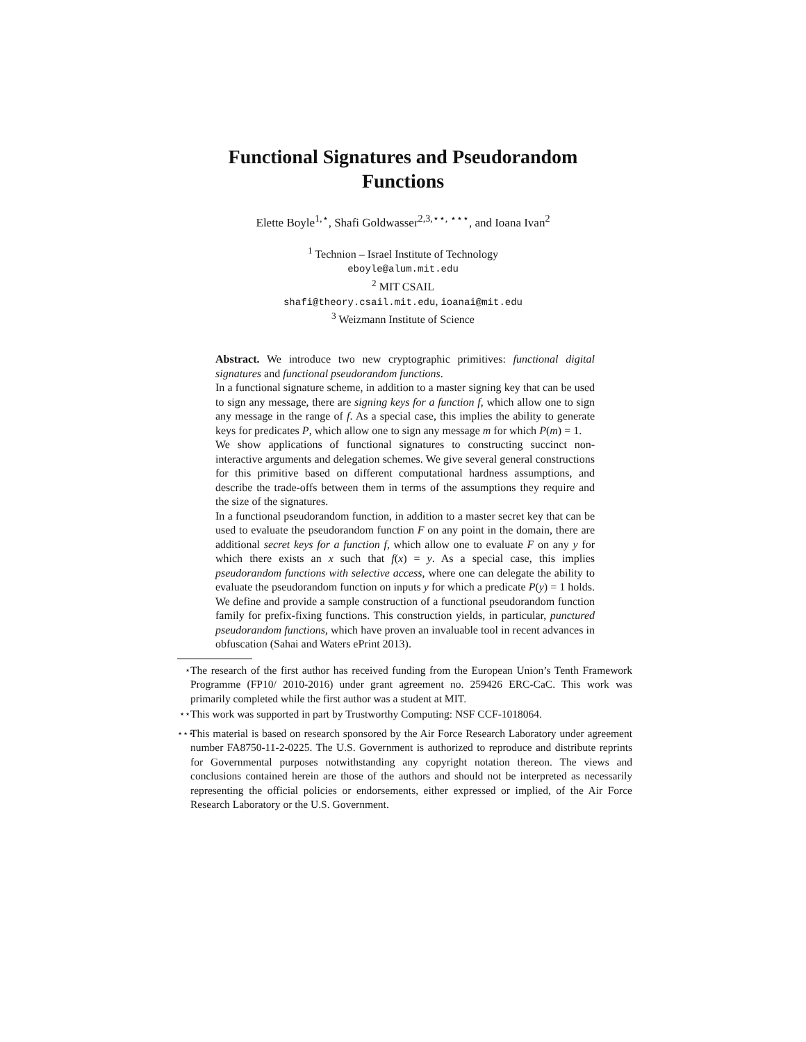Functional Signatures and Pseudorandom Functions
Elette Boyle<sup>1,⋆</sup>, Shafi Goldwasser<sup>2,3,⋆⋆, ⋆⋆⋆</sup>, and Ioana Ivan<sup>2</sup>
<sup>1</sup> Technion – Israel Institute of Technology
eboyle@alum.mit.edu
<sup>2</sup> MIT CSAIL
shafi@theory.csail.mit.edu, ioanai@mit.edu
<sup>3</sup> Weizmann Institute of Science
Abstract. We introduce two new cryptographic primitives: functional digital signatures and functional pseudorandom functions.
In a functional signature scheme, in addition to a master signing key that can be used to sign any message, there are signing keys for a function f, which allow one to sign any message in the range of f. As a special case, this implies the ability to generate keys for predicates P, which allow one to sign any message m for which P(m) = 1.
We show applications of functional signatures to constructing succinct non-interactive arguments and delegation schemes. We give several general constructions for this primitive based on different computational hardness assumptions, and describe the trade-offs between them in terms of the assumptions they require and the size of the signatures.
In a functional pseudorandom function, in addition to a master secret key that can be used to evaluate the pseudorandom function F on any point in the domain, there are additional secret keys for a function f, which allow one to evaluate F on any y for which there exists an x such that f(x) = y. As a special case, this implies pseudorandom functions with selective access, where one can delegate the ability to evaluate the pseudorandom function on inputs y for which a predicate P(y) = 1 holds. We define and provide a sample construction of a functional pseudorandom function family for prefix-fixing functions. This construction yields, in particular, punctured pseudorandom functions, which have proven an invaluable tool in recent advances in obfuscation (Sahai and Waters ePrint 2013).
<sup>⋆</sup> The research of the first author has received funding from the European Union’s Tenth Framework Programme (FP10/ 2010-2016) under grant agreement no. 259426 ERC-CaC. This work was primarily completed while the first author was a student at MIT.
<sup>⋆⋆</sup> This work was supported in part by Trustworthy Computing: NSF CCF-1018064.
<sup>⋆⋆⋆</sup> This material is based on research sponsored by the Air Force Research Laboratory under agreement number FA8750-11-2-0225. The U.S. Government is authorized to reproduce and distribute reprints for Governmental purposes notwithstanding any copyright notation thereon. The views and conclusions contained herein are those of the authors and should not be interpreted as necessarily representing the official policies or endorsements, either expressed or implied, of the Air Force Research Laboratory or the U.S. Government.